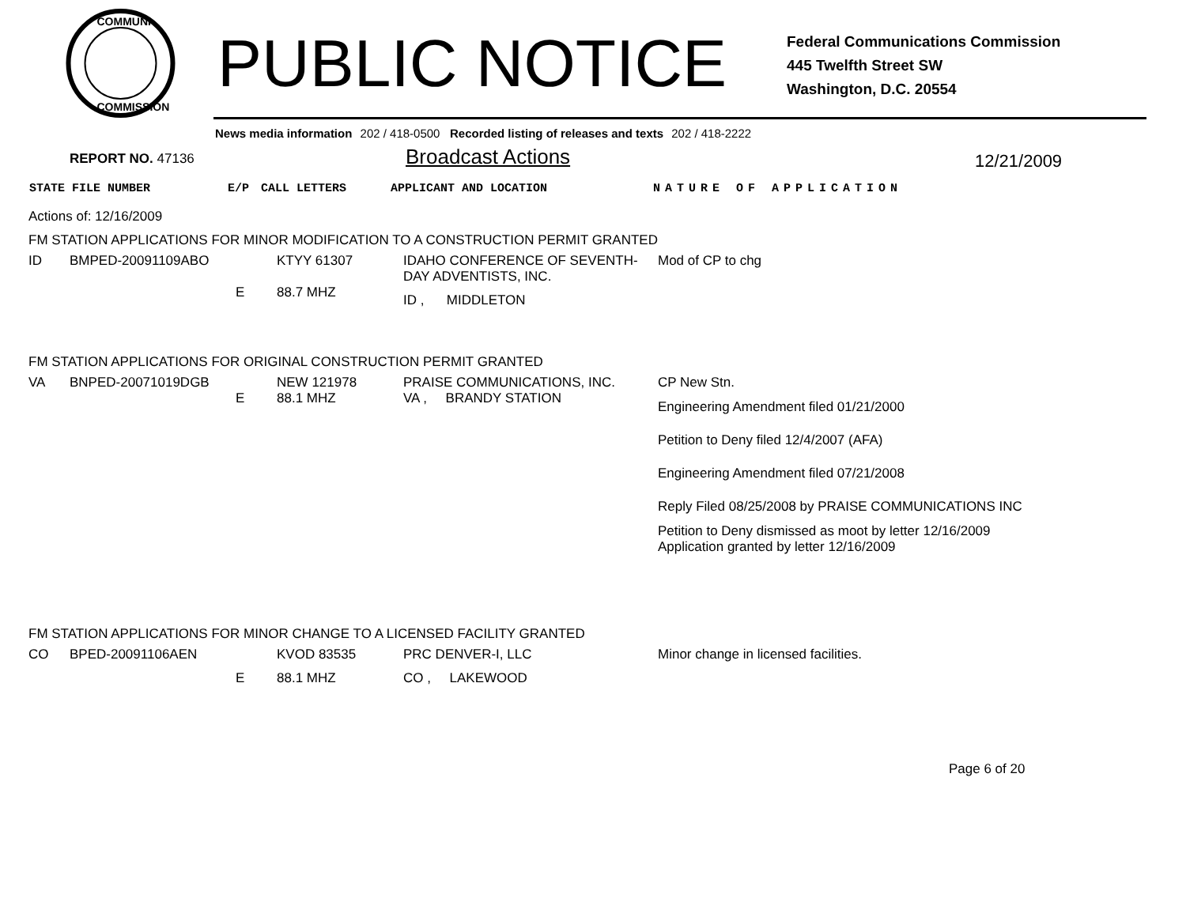COMMUNI
COMMISSION
PUBLIC NOTICE
Federal Communications Commission
445 Twelfth Street SW
Washington, D.C. 20554
News media information 202 / 418-0500 Recorded listing of releases and texts 202 / 418-2222
REPORT NO. 47136 Broadcast Actions 12/21/2009
| STATE | FILE NUMBER | E/P | CALL LETTERS | APPLICANT AND LOCATION | NATURE OF APPLICATION |
| --- | --- | --- | --- | --- | --- |
Actions of: 12/16/2009
FM STATION APPLICATIONS FOR MINOR MODIFICATION TO A CONSTRUCTION PERMIT GRANTED
| ID | BMPED-20091109ABO | | KTYY 61307 | IDAHO CONFERENCE OF SEVENTH-DAY ADVENTISTS, INC. | Mod of CP to chg |
| | | E | 88.7 MHZ | ID , MIDDLETON | |
FM STATION APPLICATIONS FOR ORIGINAL CONSTRUCTION PERMIT GRANTED
| VA | BNPED-20071019DGB | | NEW 121978 | PRAISE COMMUNICATIONS, INC. | CP New Stn. |
| | | E | 88.1 MHZ | VA , BRANDY STATION | Engineering Amendment filed 01/21/2000 Petition to Deny filed 12/4/2007 (AFA) Engineering Amendment filed 07/21/2008 Reply Filed 08/25/2008 by PRAISE COMMUNICATIONS INC |
| | | | | | Petition to Deny dismissed as moot by letter 12/16/2009 Application granted by letter 12/16/2009 |
FM STATION APPLICATIONS FOR MINOR CHANGE TO A LICENSED FACILITY GRANTED
| CO | BPED-20091106AEN | | KVOD 83535 | PRC DENVER-I, LLC | Minor change in licensed facilities. |
| | | E | 88.1 MHZ | CO , LAKEWOOD | |
Page 6 of 20